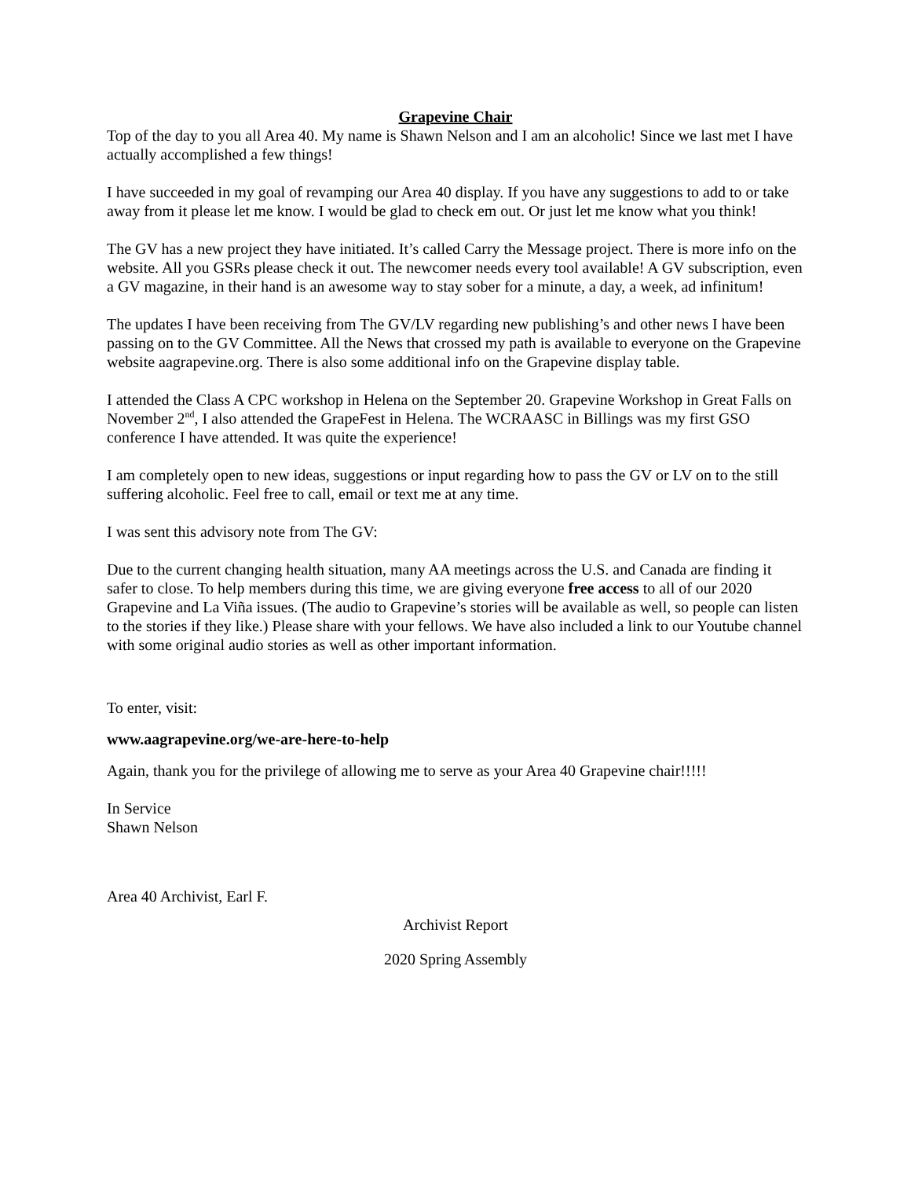Grapevine Chair
Top of the day to you all Area 40. My name is Shawn Nelson and I am an alcoholic! Since we last met I have actually accomplished a few things!
I have succeeded in my goal of revamping our Area 40 display. If you have any suggestions to add to or take away from it please let me know. I would be glad to check em out. Or just let me know what you think!
The GV has a new project they have initiated. It’s called Carry the Message project. There is more info on the website. All you GSRs please check it out. The newcomer needs every tool available! A GV subscription, even a GV magazine, in their hand is an awesome way to stay sober for a minute, a day, a week, ad infinitum!
The updates I have been receiving from The GV/LV regarding new publishing’s and other news I have been passing on to the GV Committee. All the News that crossed my path is available to everyone on the Grapevine website aagrapevine.org. There is also some additional info on the Grapevine display table.
I attended the Class A CPC workshop in Helena on the September 20. Grapevine Workshop in Great Falls on November 2<sup>nd</sup>, I also attended the GrapeFest in Helena. The WCRAASC in Billings was my first GSO conference I have attended. It was quite the experience!
I am completely open to new ideas, suggestions or input regarding how to pass the GV or LV on to the still suffering alcoholic. Feel free to call, email or text me at any time.
I was sent this advisory note from The GV:
Due to the current changing health situation, many AA meetings across the U.S. and Canada are finding it safer to close. To help members during this time, we are giving everyone free access to all of our 2020 Grapevine and La Viña issues. (The audio to Grapevine’s stories will be available as well, so people can listen to the stories if they like.) Please share with your fellows. We have also included a link to our Youtube channel with some original audio stories as well as other important information.
To enter, visit:
www.aagrapevine.org/we-are-here-to-help
Again, thank you for the privilege of allowing me to serve as your Area 40 Grapevine chair!!!!!
In Service
Shawn Nelson
Area 40 Archivist, Earl F.
Archivist Report
2020 Spring Assembly